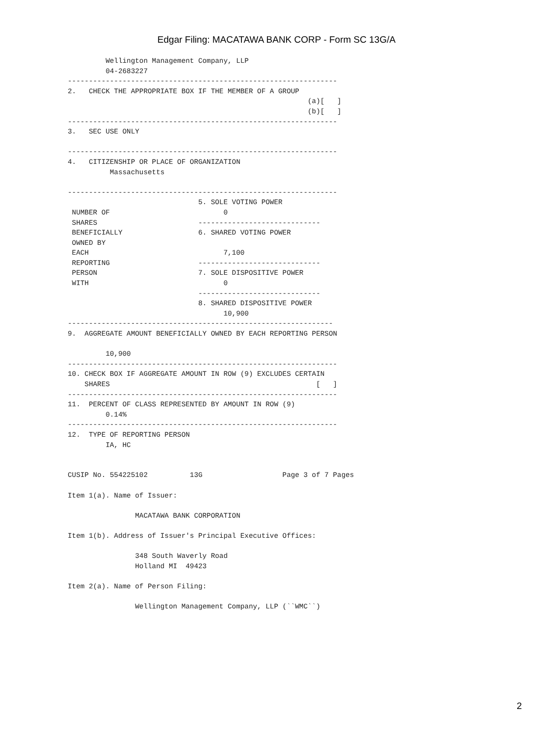Edgar Filing: MACATAWA BANK CORP - Form SC 13G/A
         Wellington Management Company, LLP
         04-2683227
----------------------------------------------------------------
2.   CHECK THE APPROPRIATE BOX IF THE MEMBER OF A GROUP
                                                         (a)[   ]
                                                         (b)[   ]
----------------------------------------------------------------
3.   SEC USE ONLY

----------------------------------------------------------------
4.   CITIZENSHIP OR PLACE OF ORGANIZATION
          Massachusetts

----------------------------------------------------------------
                               5. SOLE VOTING POWER
 NUMBER OF                           0
 SHARES                        -----------------------------
 BENEFICIALLY                  6. SHARED VOTING POWER
 OWNED BY
 EACH                                7,100
 REPORTING                     -----------------------------
 PERSON                        7. SOLE DISPOSITIVE POWER
 WITH                                0
                               -----------------------------
                               8. SHARED DISPOSITIVE POWER
                                     10,900
---------------------------------------------------------------
9.  AGGREGATE AMOUNT BENEFICIALLY OWNED BY EACH REPORTING PERSON

         10,900
----------------------------------------------------------------
10. CHECK BOX IF AGGREGATE AMOUNT IN ROW (9) EXCLUDES CERTAIN
    SHARES                                                 [   ]
----------------------------------------------------------------
11.  PERCENT OF CLASS REPRESENTED BY AMOUNT IN ROW (9)
         0.14%
----------------------------------------------------------------
12.  TYPE OF REPORTING PERSON
         IA, HC


CUSIP No. 554225102          13G                   Page 3 of 7 Pages

Item 1(a). Name of Issuer:

                MACATAWA BANK CORPORATION

Item 1(b). Address of Issuer's Principal Executive Offices:

                348 South Waverly Road
                Holland MI  49423

Item 2(a). Name of Person Filing:

                Wellington Management Company, LLP (``WMC``)
2